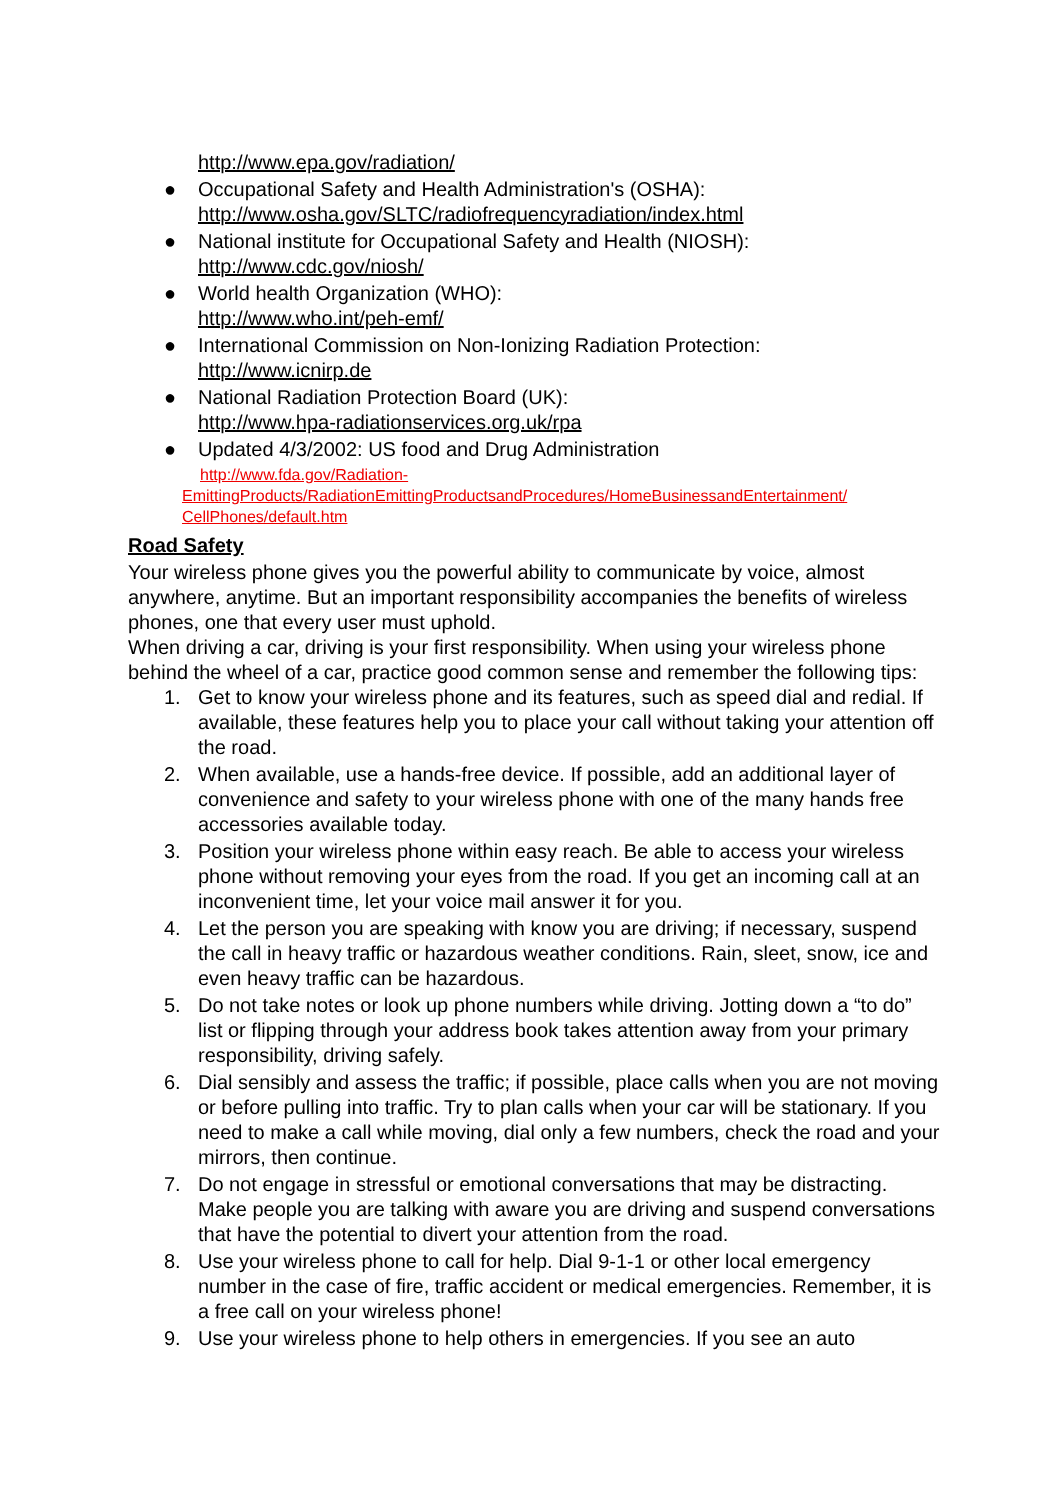http://www.epa.gov/radiation/
● Occupational Safety and Health Administration's (OSHA):
http://www.osha.gov/SLTC/radiofrequencyradiation/index.html
● National institute for Occupational Safety and Health (NIOSH):
http://www.cdc.gov/niosh/
● World health Organization (WHO):
http://www.who.int/peh-emf/
● International Commission on Non-Ionizing Radiation Protection:
http://www.icnirp.de
● National Radiation Protection Board (UK):
http://www.hpa-radiationservices.org.uk/rpa
● Updated 4/3/2002: US food and Drug Administration
http://www.fda.gov/Radiation-
EmittingProducts/RadiationEmittingProductsandProcedures/HomeBusinessandEntertainment/
CellPhones/default.htm
Road Safety
Your wireless phone gives you the powerful ability to communicate by voice, almost anywhere, anytime. But an important responsibility accompanies the benefits of wireless phones, one that every user must uphold.
When driving a car, driving is your first responsibility. When using your wireless phone behind the wheel of a car, practice good common sense and remember the following tips:
1. Get to know your wireless phone and its features, such as speed dial and redial. If available, these features help you to place your call without taking your attention off the road.
2. When available, use a hands-free device. If possible, add an additional layer of convenience and safety to your wireless phone with one of the many hands free accessories available today.
3. Position your wireless phone within easy reach. Be able to access your wireless phone without removing your eyes from the road. If you get an incoming call at an inconvenient time, let your voice mail answer it for you.
4. Let the person you are speaking with know you are driving; if necessary, suspend the call in heavy traffic or hazardous weather conditions. Rain, sleet, snow, ice and even heavy traffic can be hazardous.
5. Do not take notes or look up phone numbers while driving. Jotting down a “to do” list or flipping through your address book takes attention away from your primary responsibility, driving safely.
6. Dial sensibly and assess the traffic; if possible, place calls when you are not moving or before pulling into traffic. Try to plan calls when your car will be stationary. If you need to make a call while moving, dial only a few numbers, check the road and your mirrors, then continue.
7. Do not engage in stressful or emotional conversations that may be distracting. Make people you are talking with aware you are driving and suspend conversations that have the potential to divert your attention from the road.
8. Use your wireless phone to call for help. Dial 9-1-1 or other local emergency number in the case of fire, traffic accident or medical emergencies. Remember, it is a free call on your wireless phone!
9. Use your wireless phone to help others in emergencies. If you see an auto